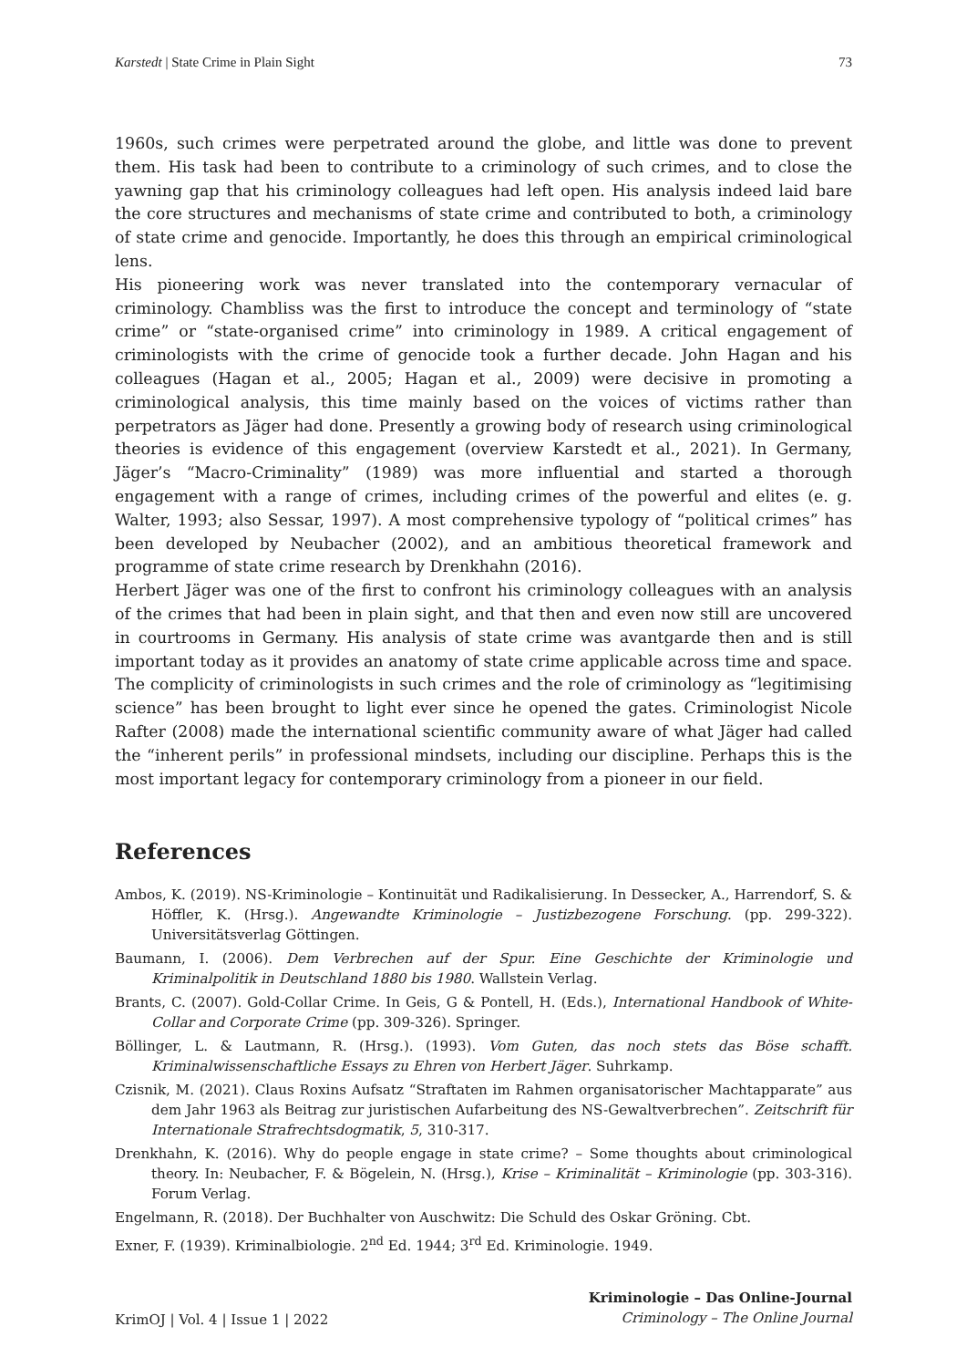Karstedt | State Crime in Plain Sight 73
1960s, such crimes were perpetrated around the globe, and little was done to prevent them. His task had been to contribute to a criminology of such crimes, and to close the yawning gap that his criminology colleagues had left open. His analysis indeed laid bare the core structures and mechanisms of state crime and contributed to both, a criminology of state crime and genocide. Importantly, he does this through an empirical criminological lens.
His pioneering work was never translated into the contemporary vernacular of criminology. Chambliss was the first to introduce the concept and terminology of “state crime” or “state-organised crime” into criminology in 1989. A critical engagement of criminologists with the crime of genocide took a further decade. John Hagan and his colleagues (Hagan et al., 2005; Hagan et al., 2009) were decisive in promoting a criminological analysis, this time mainly based on the voices of victims rather than perpetrators as Jäger had done. Presently a growing body of research using criminological theories is evidence of this engagement (overview Karstedt et al., 2021). In Germany, Jäger’s “Macro-Criminality” (1989) was more influential and started a thorough engagement with a range of crimes, including crimes of the powerful and elites (e. g. Walter, 1993; also Sessar, 1997). A most comprehensive typology of “political crimes” has been developed by Neubacher (2002), and an ambitious theoretical framework and programme of state crime research by Drenkhahn (2016).
Herbert Jäger was one of the first to confront his criminology colleagues with an analysis of the crimes that had been in plain sight, and that then and even now still are uncovered in courtrooms in Germany. His analysis of state crime was avantgarde then and is still important today as it provides an anatomy of state crime applicable across time and space. The complicity of criminologists in such crimes and the role of criminology as “legitimising science” has been brought to light ever since he opened the gates. Criminologist Nicole Rafter (2008) made the international scientific community aware of what Jäger had called the “inherent perils” in professional mindsets, including our discipline. Perhaps this is the most important legacy for contemporary criminology from a pioneer in our field.
References
Ambos, K. (2019). NS-Kriminologie – Kontinuität und Radikalisierung. In Dessecker, A., Harrendorf, S. & Höffler, K. (Hrsg.). Angewandte Kriminologie – Justizbezogene Forschung. (pp. 299-322). Universitätsverlag Göttingen.
Baumann, I. (2006). Dem Verbrechen auf der Spur. Eine Geschichte der Kriminologie und Kriminalpolitik in Deutschland 1880 bis 1980. Wallstein Verlag.
Brants, C. (2007). Gold-Collar Crime. In Geis, G & Pontell, H. (Eds.), International Handbook of White-Collar and Corporate Crime (pp. 309-326). Springer.
Böllinger, L. & Lautmann, R. (Hrsg.). (1993). Vom Guten, das noch stets das Böse schafft. Kriminalwissenschaftliche Essays zu Ehren von Herbert Jäger. Suhrkamp.
Czisnik, M. (2021). Claus Roxins Aufsatz “Straftaten im Rahmen organisatorischer Machtapparate” aus dem Jahr 1963 als Beitrag zur juristischen Aufarbeitung des NS-Gewaltverbrechen”. Zeitschrift für Internationale Strafrechtsdogmatik, 5, 310-317.
Drenkhahn, K. (2016). Why do people engage in state crime? – Some thoughts about criminological theory. In: Neubacher, F. & Bögelein, N. (Hrsg.), Krise – Kriminalität – Kriminologie (pp. 303-316). Forum Verlag.
Engelmann, R. (2018). Der Buchhalter von Auschwitz: Die Schuld des Oskar Gröning. Cbt.
Exner, F. (1939). Kriminalbiologie. 2<sup>nd</sup> Ed. 1944; 3<sup>rd</sup> Ed. Kriminologie. 1949.
KrimOJ | Vol. 4 | Issue 1 | 2022
Kriminologie – Das Online-Journal
Criminology – The Online Journal